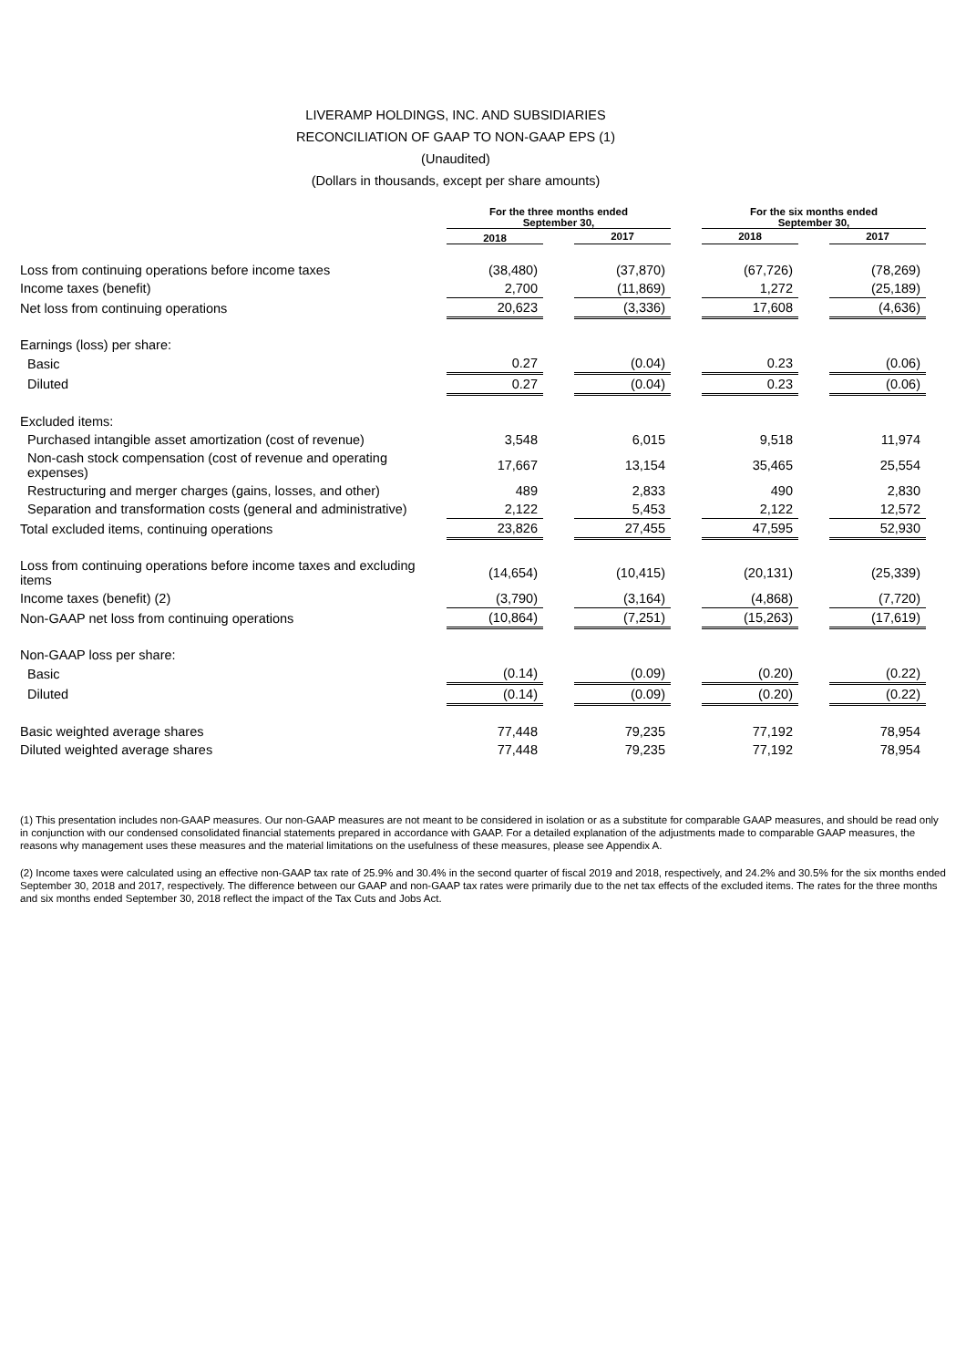LIVERAMP HOLDINGS, INC. AND SUBSIDIARIES
RECONCILIATION OF GAAP TO NON-GAAP EPS (1)
(Unaudited)
(Dollars in thousands, except per share amounts)
| | For the three months ended September 30, | | | | For the six months ended September 30, | | |
| | 2018 | | 2017 | | 2018 | | 2017 |
| Loss from continuing operations before income taxes | (38,480) | | (37,870) | | (67,726) | | (78,269) |
| Income taxes (benefit) | 2,700 | | (11,869) | | 1,272 | | (25,189) |
| Net loss from continuing operations | 20,623 | | (3,336) | | 17,608 | | (4,636) |
| Earnings (loss) per share: | | | | | | | |
| Basic | 0.27 | | (0.04) | | 0.23 | | (0.06) |
| Diluted | 0.27 | | (0.04) | | 0.23 | | (0.06) |
| Excluded items: | | | | | | | |
| Purchased intangible asset amortization (cost of revenue) | 3,548 | | 6,015 | | 9,518 | | 11,974 |
| Non-cash stock compensation (cost of revenue and operating expenses) | 17,667 | | 13,154 | | 35,465 | | 25,554 |
| Restructuring and merger charges (gains, losses, and other) | 489 | | 2,833 | | 490 | | 2,830 |
| Separation and transformation costs (general and administrative) | 2,122 | | 5,453 | | 2,122 | | 12,572 |
| Total excluded items, continuing operations | 23,826 | | 27,455 | | 47,595 | | 52,930 |
| Loss from continuing operations before income taxes and excluding items | (14,654) | | (10,415) | | (20,131) | | (25,339) |
| Income taxes (benefit) (2) | (3,790) | | (3,164) | | (4,868) | | (7,720) |
| Non-GAAP net loss from continuing operations | (10,864) | | (7,251) | | (15,263) | | (17,619) |
| Non-GAAP loss per share: | | | | | | | |
| Basic | (0.14) | | (0.09) | | (0.20) | | (0.22) |
| Diluted | (0.14) | | (0.09) | | (0.20) | | (0.22) |
| Basic weighted average shares | 77,448 | | 79,235 | | 77,192 | | 78,954 |
| Diluted weighted average shares | 77,448 | | 79,235 | | 77,192 | | 78,954 |
(1) This presentation includes non-GAAP measures. Our non-GAAP measures are not meant to be considered in isolation or as a substitute for comparable GAAP measures, and should be read only in conjunction with our condensed consolidated financial statements prepared in accordance with GAAP. For a detailed explanation of the adjustments made to comparable GAAP measures, the reasons why management uses these measures and the material limitations on the usefulness of these measures, please see Appendix A.
(2) Income taxes were calculated using an effective non-GAAP tax rate of 25.9% and 30.4% in the second quarter of fiscal 2019 and 2018, respectively, and 24.2% and 30.5% for the six months ended September 30, 2018 and 2017, respectively. The difference between our GAAP and non-GAAP tax rates were primarily due to the net tax effects of the excluded items. The rates for the three months and six months ended September 30, 2018 reflect the impact of the Tax Cuts and Jobs Act.